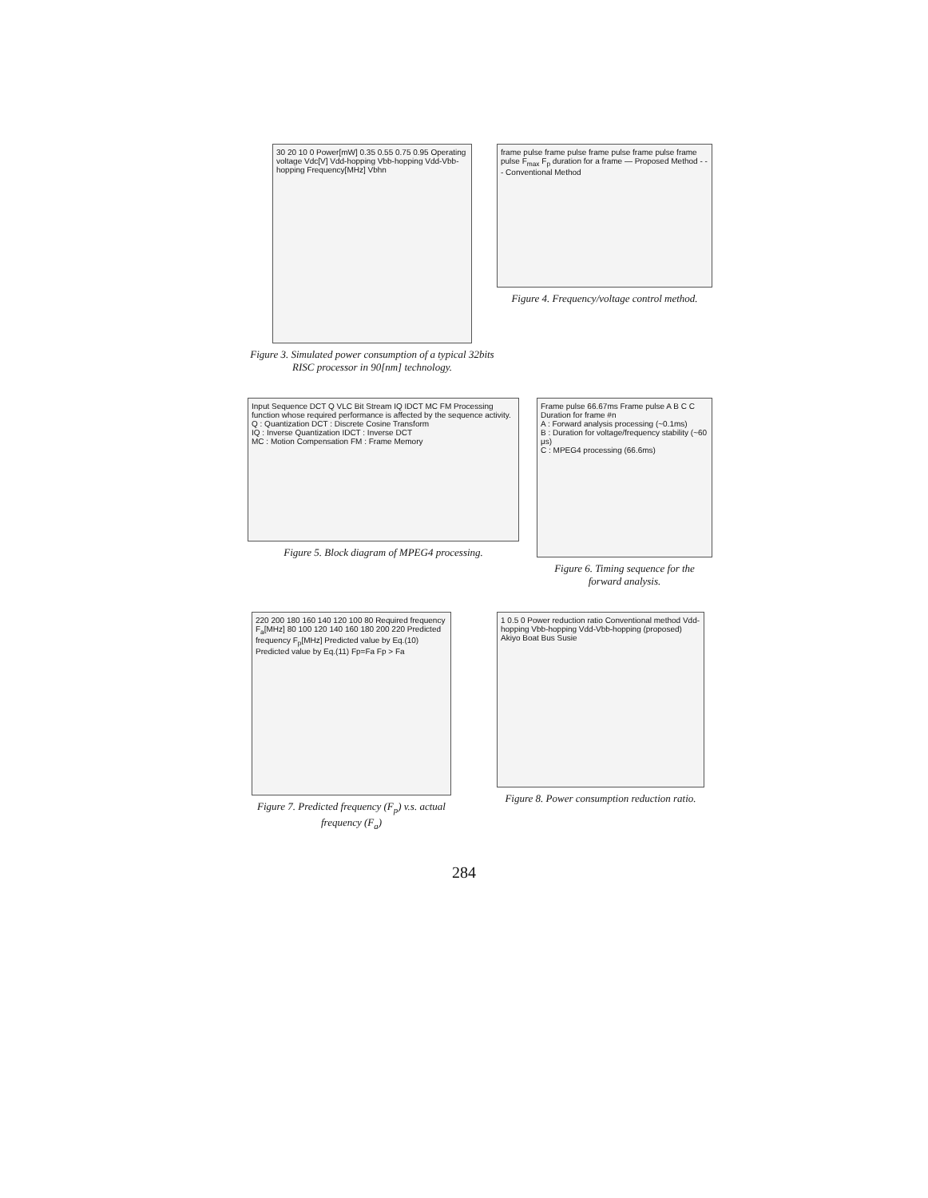30 20 10 0 Power[mW] 0.35 0.55 0.75 0.95 Operating voltage Vdc[V] Vdd-hopping Vbb-hopping Vdd-Vbb-hopping Frequency[MHz] Vbhn
Figure 3. Simulated power consumption of a typical 32bits RISC processor in 90[nm] technology.
frame pulse frame pulse frame pulse frame pulse frame pulse F<sub>max</sub> F<sub>p</sub> duration for a frame — Proposed Method - - - Conventional Method
Figure 4. Frequency/voltage control method.
Input Sequence DCT Q VLC Bit Stream IQ IDCT MC FM Processing function whose required performance is affected by the sequence activity.
Q : Quantization DCT : Discrete Cosine Transform
IQ : Inverse Quantization IDCT : Inverse DCT
MC : Motion Compensation FM : Frame Memory
Figure 5. Block diagram of MPEG4 processing.
Frame pulse 66.67ms Frame pulse A B C C Duration for frame #n
A : Forward analysis processing (~0.1ms)
B : Duration for voltage/frequency stability (~60 μs)
C : MPEG4 processing (66.6ms)
Figure 6. Timing sequence for the forward analysis.
220 200 180 160 140 120 100 80 Required frequency F<sub>a</sub>[MHz] 80 100 120 140 160 180 200 220 Predicted frequency F<sub>p</sub>[MHz] Predicted value by Eq.(10) Predicted value by Eq.(11) Fp=Fa Fp > Fa
Figure 7. Predicted frequency (F<sub>p</sub>) v.s. actual frequency (F<sub>a</sub>)
1 0.5 0 Power reduction ratio Conventional method Vdd-hopping Vbb-hopping Vdd-Vbb-hopping (proposed) Akiyo Boat Bus Susie
Figure 8. Power consumption reduction ratio.
284